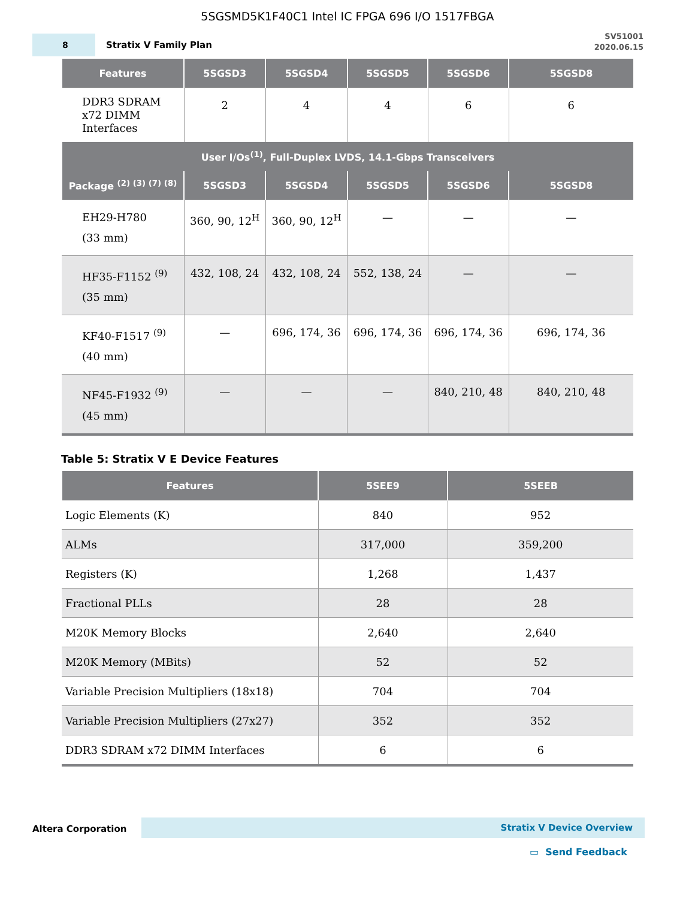5SGSMD5K1F40C1 Intel IC FPGA 696 I/O 1517FBGA
8
Stratix V Family Plan
SV51001
2020.06.15
| Features | 5SGSD3 | 5SGSD4 | 5SGSD5 | 5SGSD6 | 5SGSD8 |
| --- | --- | --- | --- | --- | --- |
| DDR3 SDRAM x72 DIMM Interfaces | 2 | 4 | 4 | 6 | 6 |
| User I/Os<sup>(1)</sup>, Full-Duplex LVDS, 14.1-Gbps Transceivers | | | | | |
| Package <sup>(2) (3) (7) (8)</sup> | 5SGSD3 | 5SGSD4 | 5SGSD5 | 5SGSD6 | 5SGSD8 |
| EH29-H780 (33 mm) | 360, 90, 12<sup>H</sup> | 360, 90, 12<sup>H</sup> | — | — | — |
| HF35-F1152 <sup>(9)</sup> (35 mm) | 432, 108, 24 | 432, 108, 24 | 552, 138, 24 | — | — |
| KF40-F1517 <sup>(9)</sup> (40 mm) | — | 696, 174, 36 | 696, 174, 36 | 696, 174, 36 | 696, 174, 36 |
| NF45-F1932 <sup>(9)</sup> (45 mm) | — | — | — | 840, 210, 48 | 840, 210, 48 |
Table 5: Stratix V E Device Features
| Features | 5SEE9 | 5SEEB |
| --- | --- | --- |
| Logic Elements (K) | 840 | 952 |
| ALMs | 317,000 | 359,200 |
| Registers (K) | 1,268 | 1,437 |
| Fractional PLLs | 28 | 28 |
| M20K Memory Blocks | 2,640 | 2,640 |
| M20K Memory (MBits) | 52 | 52 |
| Variable Precision Multipliers (18x18) | 704 | 704 |
| Variable Precision Multipliers (27x27) | 352 | 352 |
| DDR3 SDRAM x72 DIMM Interfaces | 6 | 6 |
Altera Corporation Stratix V Device Overview
▭ Send Feedback